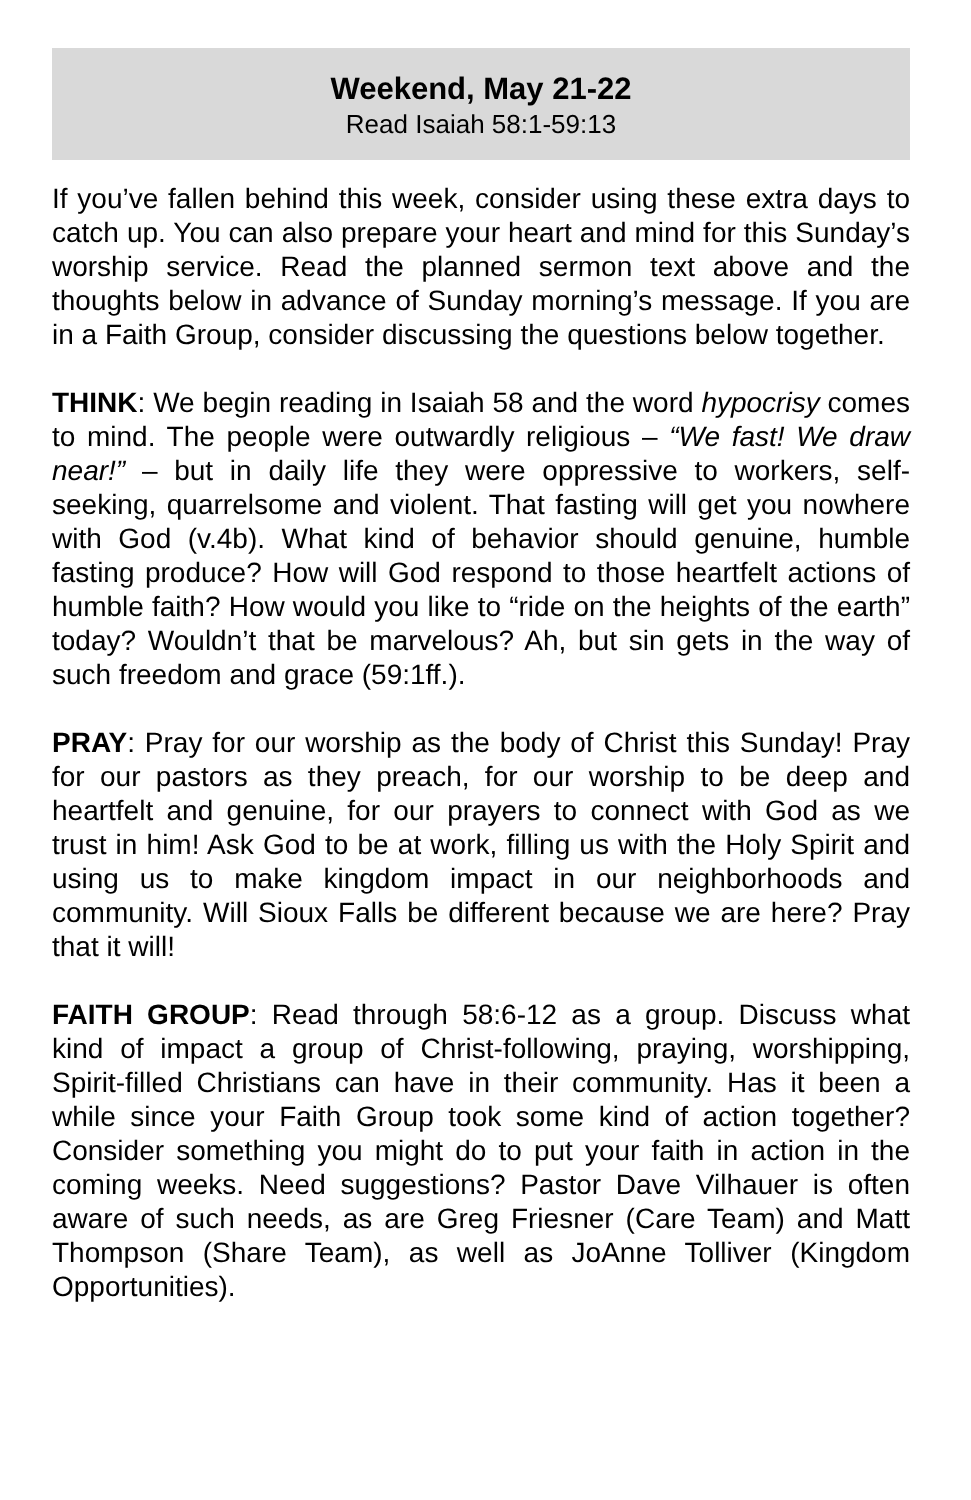Weekend, May 21-22
Read Isaiah 58:1-59:13
If you’ve fallen behind this week, consider using these extra days to catch up. You can also prepare your heart and mind for this Sunday’s worship service. Read the planned sermon text above and the thoughts below in advance of Sunday morning’s message. If you are in a Faith Group, consider discussing the questions below together.
THINK: We begin reading in Isaiah 58 and the word hypocrisy comes to mind. The people were outwardly religious – “We fast! We draw near!” – but in daily life they were oppressive to workers, self-seeking, quarrelsome and violent. That fasting will get you nowhere with God (v.4b). What kind of behavior should genuine, humble fasting produce? How will God respond to those heartfelt actions of humble faith? How would you like to “ride on the heights of the earth” today? Wouldn’t that be marvelous? Ah, but sin gets in the way of such freedom and grace (59:1ff.).
PRAY: Pray for our worship as the body of Christ this Sunday! Pray for our pastors as they preach, for our worship to be deep and heartfelt and genuine, for our prayers to connect with God as we trust in him! Ask God to be at work, filling us with the Holy Spirit and using us to make kingdom impact in our neighborhoods and community. Will Sioux Falls be different because we are here? Pray that it will!
FAITH GROUP: Read through 58:6-12 as a group. Discuss what kind of impact a group of Christ-following, praying, worshipping, Spirit-filled Christians can have in their community. Has it been a while since your Faith Group took some kind of action together? Consider something you might do to put your faith in action in the coming weeks. Need suggestions? Pastor Dave Vilhauer is often aware of such needs, as are Greg Friesner (Care Team) and Matt Thompson (Share Team), as well as JoAnne Tolliver (Kingdom Opportunities).